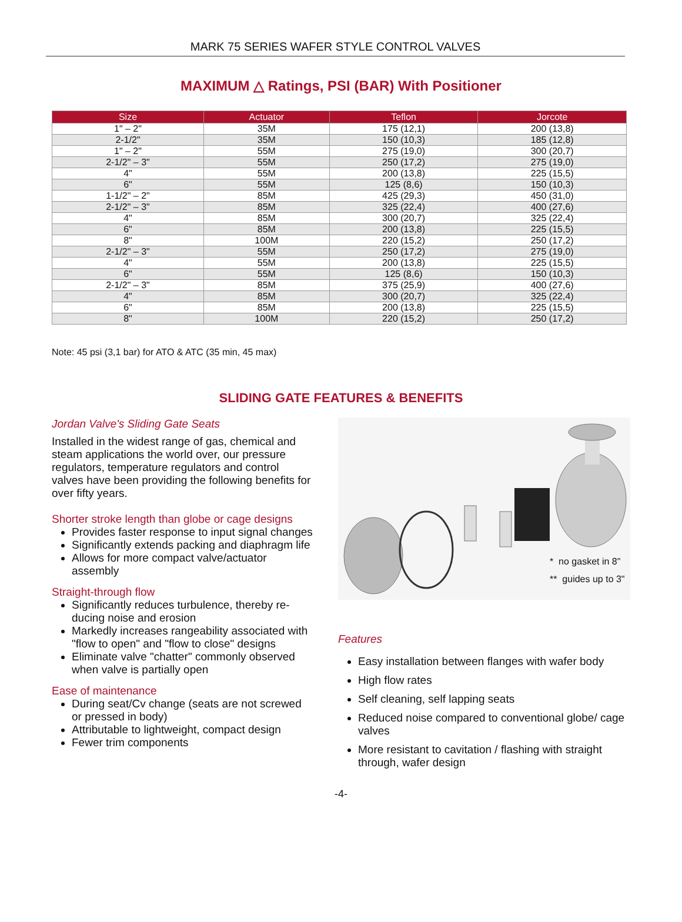MARK 75 SERIES WAFER STYLE CONTROL VALVES
MAXIMUM △ Ratings, PSI (BAR) With Positioner
| Size | Actuator | Teflon | Jorcote |
| --- | --- | --- | --- |
| 1" – 2" | 35M | 175 (12,1) | 200 (13,8) |
| 2-1/2" | 35M | 150 (10,3) | 185 (12,8) |
| 1" – 2" | 55M | 275 (19,0) | 300 (20,7) |
| 2-1/2" – 3" | 55M | 250 (17,2) | 275 (19,0) |
| 4" | 55M | 200 (13,8) | 225 (15,5) |
| 6" | 55M | 125 (8,6) | 150 (10,3) |
| 1-1/2" – 2" | 85M | 425 (29,3) | 450 (31,0) |
| 2-1/2" – 3" | 85M | 325 (22,4) | 400 (27,6) |
| 4" | 85M | 300 (20,7) | 325 (22,4) |
| 6" | 85M | 200 (13,8) | 225 (15,5) |
| 8" | 100M | 220 (15,2) | 250 (17,2) |
| 2-1/2" – 3" | 55M | 250 (17,2) | 275 (19,0) |
| 4" | 55M | 200 (13,8) | 225 (15,5) |
| 6" | 55M | 125 (8,6) | 150 (10,3) |
| 2-1/2" – 3" | 85M | 375 (25,9) | 400 (27,6) |
| 4" | 85M | 300 (20,7) | 325 (22,4) |
| 6" | 85M | 200 (13,8) | 225 (15,5) |
| 8" | 100M | 220 (15,2) | 250 (17,2) |
Note: 45 psi (3,1 bar) for ATO & ATC (35 min, 45 max)
SLIDING GATE FEATURES & BENEFITS
Jordan Valve's Sliding Gate Seats
Installed in the widest range of gas, chemical and steam applications the world over, our pressure regulators, temperature regulators and control valves have been providing the following benefits for over fifty years.
Shorter stroke length than globe or cage designs
Provides faster response to input signal changes
Significantly extends packing and diaphragm life
Allows for more compact valve/actuator assembly
Straight-through flow
Significantly reduces turbulence, thereby re-ducing noise and erosion
Markedly increases rangeability associated with "flow to open" and "flow to close" designs
Eliminate valve "chatter" commonly observed when valve is partially open
Ease of maintenance
During seat/Cv change (seats are not screwed or pressed in body)
Attributable to lightweight, compact design
Fewer trim components
* no gasket in 8"
** guides up to 3"
Features
Easy installation between flanges with wafer body
High flow rates
Self cleaning, self lapping seats
Reduced noise compared to conventional globe/ cage valves
More resistant to cavitation / flashing with straight through, wafer design
-4-